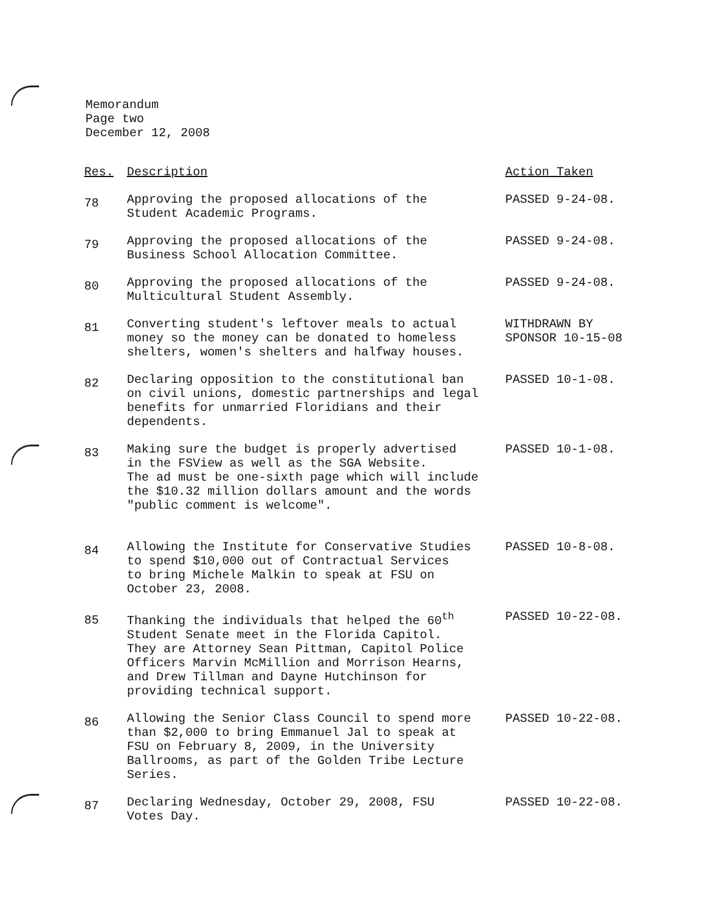Memorandum
Page two
December 12, 2008
| Res. | Description | Action Taken |
| --- | --- | --- |
| 78 | Approving the proposed allocations of the Student Academic Programs. | PASSED 9-24-08. |
| 79 | Approving the proposed allocations of the Business School Allocation Committee. | PASSED 9-24-08. |
| 80 | Approving the proposed allocations of the Multicultural Student Assembly. | PASSED 9-24-08. |
| 81 | Converting student's leftover meals to actual money so the money can be donated to homeless shelters, women's shelters and halfway houses. | WITHDRAWN BY SPONSOR 10-15-08 |
| 82 | Declaring opposition to the constitutional ban on civil unions, domestic partnerships and legal benefits for unmarried Floridians and their dependents. | PASSED 10-1-08. |
| 83 | Making sure the budget is properly advertised in the FSView as well as the SGA Website. The ad must be one-sixth page which will include the $10.32 million dollars amount and the words "public comment is welcome". | PASSED 10-1-08. |
| 84 | Allowing the Institute for Conservative Studies to spend $10,000 out of Contractual Services to bring Michele Malkin to speak at FSU on October 23, 2008. | PASSED 10-8-08. |
| 85 | Thanking the individuals that helped the 60<sup>th</sup> Student Senate meet in the Florida Capitol. They are Attorney Sean Pittman, Capitol Police Officers Marvin McMillion and Morrison Hearns, and Drew Tillman and Dayne Hutchinson for providing technical support. | PASSED 10-22-08. |
| 86 | Allowing the Senior Class Council to spend more than $2,000 to bring Emmanuel Jal to speak at FSU on February 8, 2009, in the University Ballrooms, as part of the Golden Tribe Lecture Series. | PASSED 10-22-08. |
| 87 | Declaring Wednesday, October 29, 2008, FSU Votes Day. | PASSED 10-22-08. |